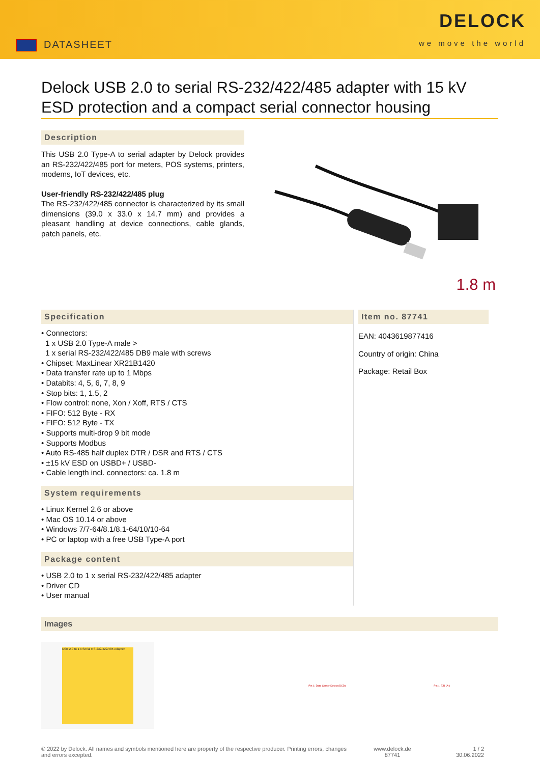DATASHEET
DELOCK
we move the world
Delock USB 2.0 to serial RS-232/422/485 adapter with 15 kV ESD protection and a compact serial connector housing
Description
This USB 2.0 Type-A to serial adapter by Delock provides an RS-232/422/485 port for meters, POS systems, printers, modems, IoT devices, etc.
User-friendly RS-232/422/485 plug
The RS-232/422/485 connector is characterized by its small dimensions (39.0 x 33.0 x 14.7 mm) and provides a pleasant handling at device connections, cable glands, patch panels, etc.
1.8 m
Specification
• Connectors:
1 x USB 2.0 Type-A male >
1 x serial RS-232/422/485 DB9 male with screws
• Chipset: MaxLinear XR21B1420
• Data transfer rate up to 1 Mbps
• Databits: 4, 5, 6, 7, 8, 9
• Stop bits: 1, 1.5, 2
• Flow control: none, Xon / Xoff, RTS / CTS
• FIFO: 512 Byte - RX
• FIFO: 512 Byte - TX
• Supports multi-drop 9 bit mode
• Supports Modbus
• Auto RS-485 half duplex DTR / DSR and RTS / CTS
• ±15 kV ESD on USBD+ / USBD-
• Cable length incl. connectors: ca. 1.8 m
System requirements
• Linux Kernel 2.6 or above
• Mac OS 10.14 or above
• Windows 7/7-64/8.1/8.1-64/10/10-64
• PC or laptop with a free USB Type-A port
Package content
• USB 2.0 to 1 x serial RS-232/422/485 adapter
• Driver CD
• User manual
Item no. 87741
EAN: 4043619877416
Country of origin: China
Package: Retail Box
Images
USB 2.0 to 1 x Serial RS-232/422/485 Adapter
Pin 1: Data Carrier Detect (DCD)
Pin 1: T/R (A-)
© 2022 by Delock. All names and symbols mentioned here are property of the respective producer. Printing errors, changes and errors excepted.
www.delock.de
87741
1 / 2
30.06.2022